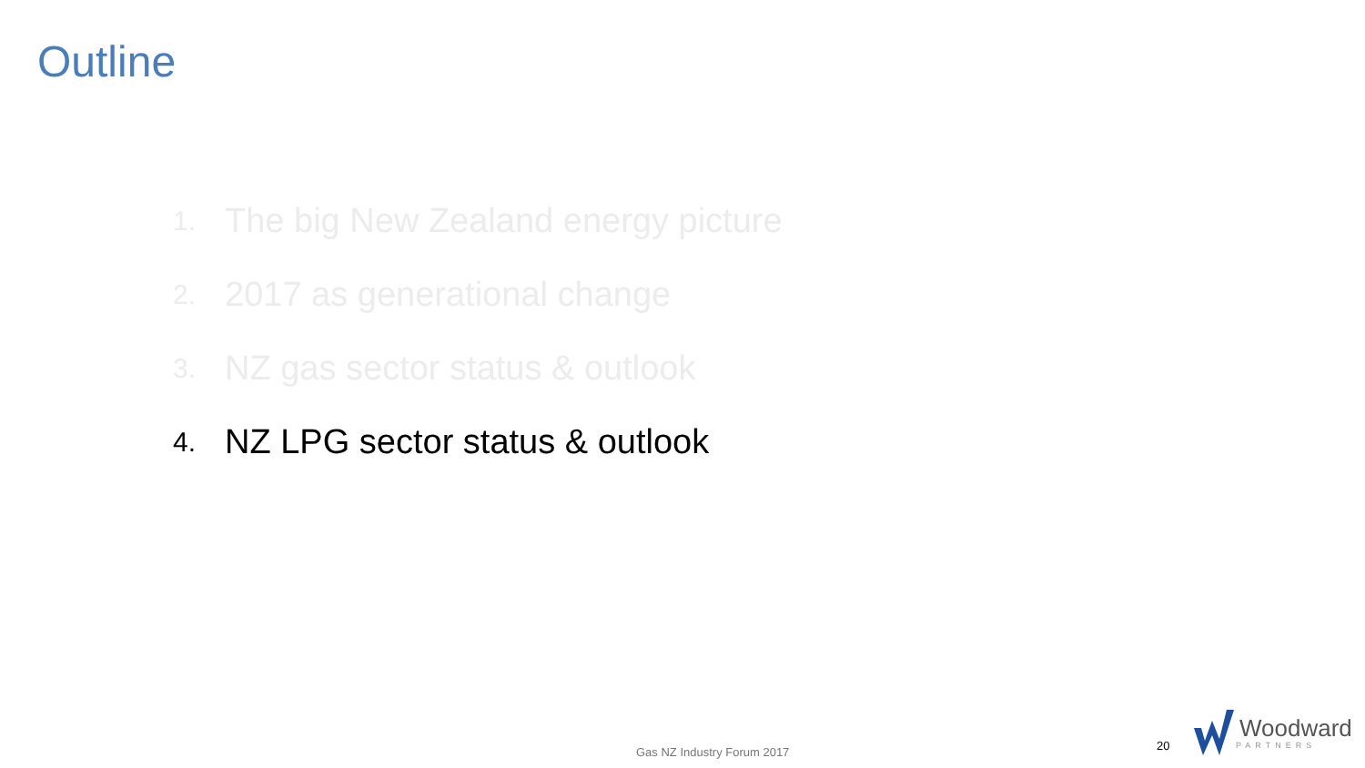Outline
1. The big New Zealand energy picture
2. 2017 as generational change
3. NZ gas sector status & outlook
4. NZ LPG sector status & outlook
Gas NZ Industry Forum 2017 20
Woodward
PARTNERS